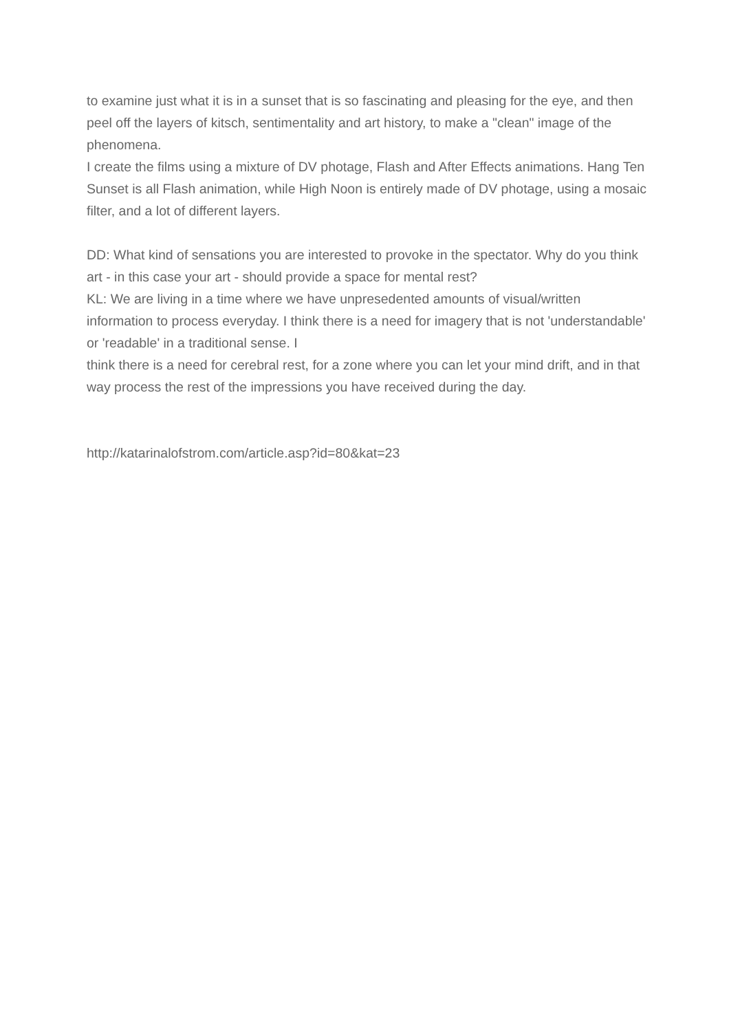to examine just what it is in a sunset that is so fascinating and pleasing for the eye, and then peel off the layers of kitsch, sentimentality and art history, to make a "clean" image of the phenomena.
I create the films using a mixture of DV photage, Flash and After Effects animations. Hang Ten Sunset is all Flash animation, while High Noon is entirely made of DV photage, using a mosaic filter, and a lot of different layers.
DD: What kind of sensations you are interested to provoke in the spectator. Why do you think art - in this case your art - should provide a space for mental rest?
KL: We are living in a time where we have unpresedented amounts of visual/written information to process everyday. I think there is a need for imagery that is not 'understandable' or 'readable' in a traditional sense. I
think there is a need for cerebral rest, for a zone where you can let your mind drift, and in that way process the rest of the impressions you have received during the day.
http://katarinalofstrom.com/article.asp?id=80&kat=23